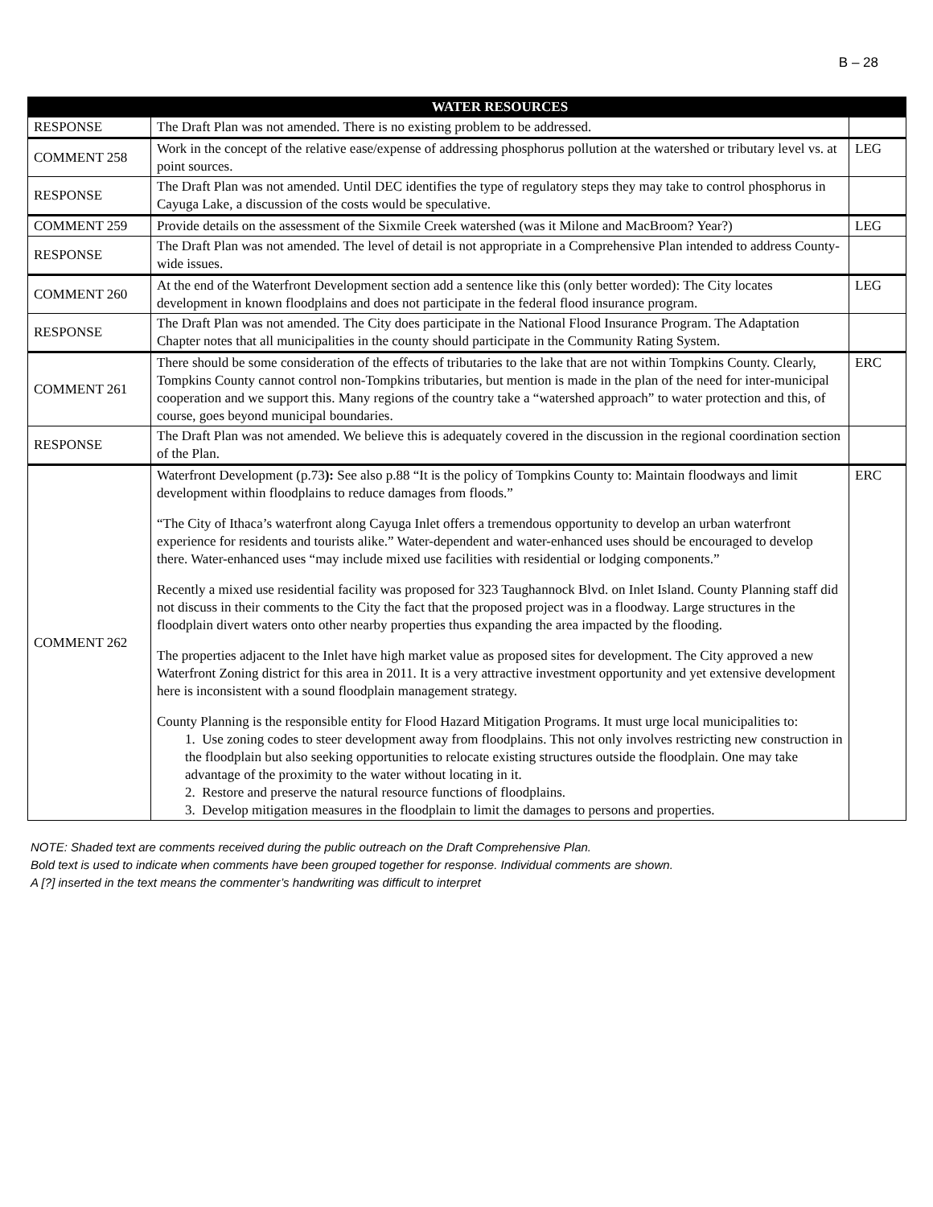B – 28
| | WATER RESOURCES | |
| --- | --- | --- |
| RESPONSE | The Draft Plan was not amended. There is no existing problem to be addressed. | |
| COMMENT 258 | Work in the concept of the relative ease/expense of addressing phosphorus pollution at the watershed or tributary level vs. at point sources. | LEG |
| RESPONSE | The Draft Plan was not amended. Until DEC identifies the type of regulatory steps they may take to control phosphorus in Cayuga Lake, a discussion of the costs would be speculative. | |
| COMMENT 259 | Provide details on the assessment of the Sixmile Creek watershed (was it Milone and MacBroom? Year?) | LEG |
| RESPONSE | The Draft Plan was not amended. The level of detail is not appropriate in a Comprehensive Plan intended to address County-wide issues. | |
| COMMENT 260 | At the end of the Waterfront Development section add a sentence like this (only better worded): The City locates development in known floodplains and does not participate in the federal flood insurance program. | LEG |
| RESPONSE | The Draft Plan was not amended. The City does participate in the National Flood Insurance Program. The Adaptation Chapter notes that all municipalities in the county should participate in the Community Rating System. | |
| COMMENT 261 | There should be some consideration of the effects of tributaries to the lake that are not within Tompkins County. Clearly, Tompkins County cannot control non-Tompkins tributaries, but mention is made in the plan of the need for inter-municipal cooperation and we support this. Many regions of the country take a “watershed approach” to water protection and this, of course, goes beyond municipal boundaries. | ERC |
| RESPONSE | The Draft Plan was not amended. We believe this is adequately covered in the discussion in the regional coordination section of the Plan. | |
| COMMENT 262 | Waterfront Development (p.73 ): See also p.88 “It is the policy of Tompkins County to: Maintain floodways and limit development within floodplains to reduce damages from floods.” “The City of Ithaca’s waterfront along Cayuga Inlet offers a tremendous opportunity to develop an urban waterfront experience for residents and tourists alike.” Water-dependent and water-enhanced uses should be encouraged to develop there. Water-enhanced uses “may include mixed use facilities with residential or lodging components.” Recently a mixed use residential facility was proposed for 323 Taughannock Blvd. on Inlet Island. County Planning staff did not discuss in their comments to the City the fact that the proposed project was in a floodway. Large structures in the floodplain divert waters onto other nearby properties thus expanding the area impacted by the flooding. The properties adjacent to the Inlet have high market value as proposed sites for development. The City approved a new Waterfront Zoning district for this area in 2011. It is a very attractive investment opportunity and yet extensive development here is inconsistent with a sound floodplain management strategy. County Planning is the responsible entity for Flood Hazard Mitigation Programs. It must urge local municipalities to: 1. Use zoning codes to steer development away from floodplains. This not only involves restricting new construction in the floodplain but also seeking opportunities to relocate existing structures outside the floodplain. One may take advantage of the proximity to the water without locating in it. 2. Restore and preserve the natural resource functions of floodplains. 3. Develop mitigation measures in the floodplain to limit the damages to persons and properties. | ERC |
NOTE: Shaded text are comments received during the public outreach on the Draft Comprehensive Plan.
Bold text is used to indicate when comments have been grouped together for response. Individual comments are shown.
A [?] inserted in the text means the commenter’s handwriting was difficult to interpret